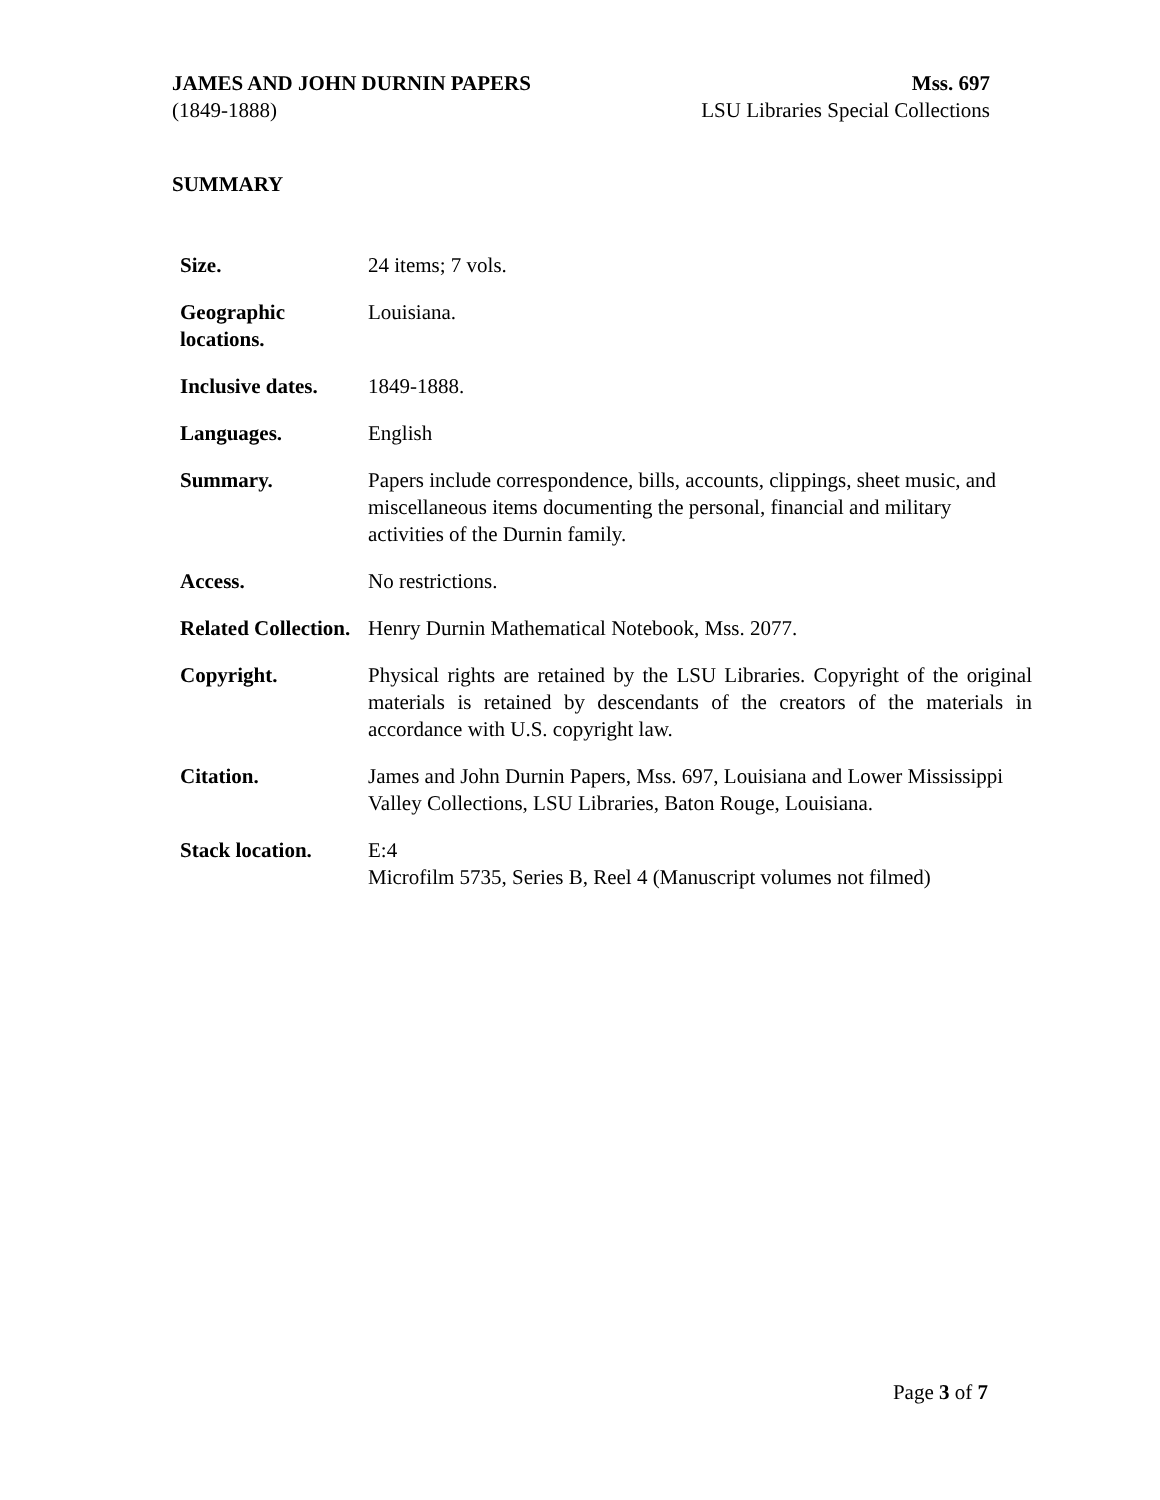JAMES AND JOHN DURNIN PAPERS
(1849-1888)
Mss. 697
LSU Libraries Special Collections
SUMMARY
| Size. | 24 items; 7 vols. |
| Geographic locations. | Louisiana. |
| Inclusive dates. | 1849-1888. |
| Languages. | English |
| Summary. | Papers include correspondence, bills, accounts, clippings, sheet music, and miscellaneous items documenting the personal, financial and military activities of the Durnin family. |
| Access. | No restrictions. |
| Related Collection. | Henry Durnin Mathematical Notebook, Mss. 2077. |
| Copyright. | Physical rights are retained by the LSU Libraries. Copyright of the original materials is retained by descendants of the creators of the materials in accordance with U.S. copyright law. |
| Citation. | James and John Durnin Papers, Mss. 697, Louisiana and Lower Mississippi Valley Collections, LSU Libraries, Baton Rouge, Louisiana. |
| Stack location. | E:4 Microfilm 5735, Series B, Reel 4 (Manuscript volumes not filmed) |
Page 3 of 7